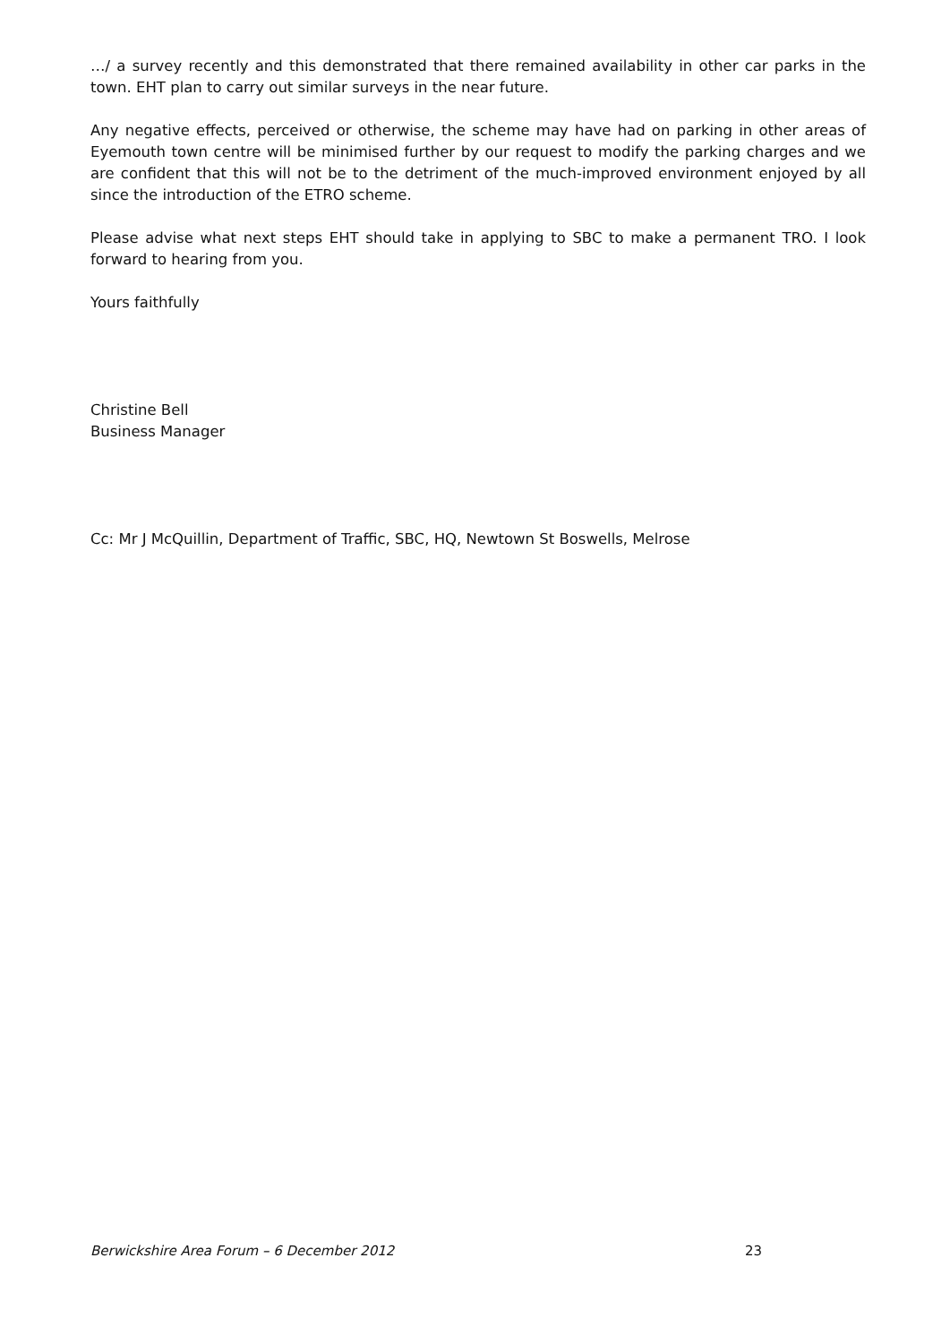…/ a survey recently and this demonstrated that there remained availability in other car parks in the town. EHT plan to carry out similar surveys in the near future.
Any negative effects, perceived or otherwise, the scheme may have had on parking in other areas of Eyemouth town centre will be minimised further by our request to modify the parking charges and we are confident that this will not be to the detriment of the much-improved environment enjoyed by all since the introduction of the ETRO scheme.
Please advise what next steps EHT should take in applying to SBC to make a permanent TRO. I look forward to hearing from you.
Yours faithfully
Christine Bell
Business Manager
Cc: Mr J McQuillin, Department of Traffic, SBC, HQ, Newtown St Boswells, Melrose
Berwickshire Area Forum – 6 December 2012 23